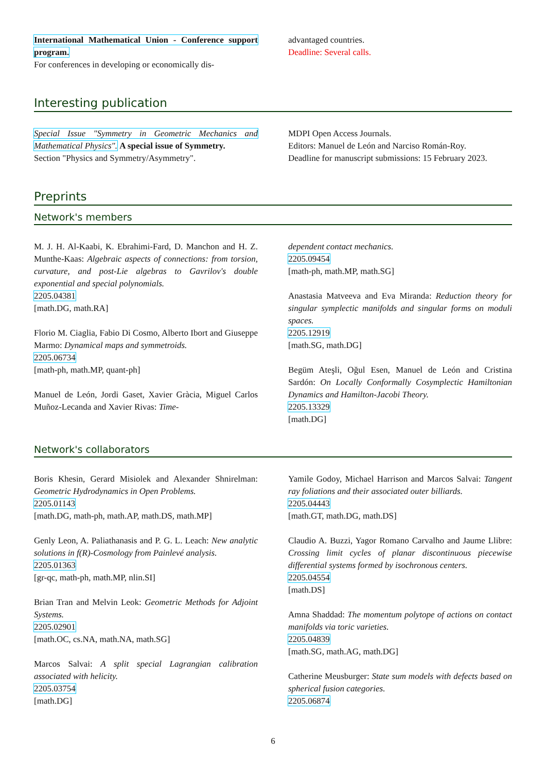International Mathematical Union - Conference support program.
For conferences in developing or economically dis-
advantaged countries.
Deadline: Several calls.
Interesting publication
Special Issue "Symmetry in Geometric Mechanics and Mathematical Physics". A special issue of Symmetry.
Section "Physics and Symmetry/Asymmetry".
MDPI Open Access Journals.
Editors: Manuel de León and Narciso Román-Roy.
Deadline for manuscript submissions: 15 February 2023.
Preprints
Network's members
M. J. H. Al-Kaabi, K. Ebrahimi-Fard, D. Manchon and H. Z. Munthe-Kaas: Algebraic aspects of connections: from torsion, curvature, and post-Lie algebras to Gavrilov's double exponential and special polynomials.
2205.04381
[math.DG, math.RA]
Florio M. Ciaglia, Fabio Di Cosmo, Alberto Ibort and Giuseppe Marmo: Dynamical maps and symmetroids.
2205.06734
[math-ph, math.MP, quant-ph]
Manuel de León, Jordi Gaset, Xavier Gràcia, Miguel Carlos Muñoz-Lecanda and Xavier Rivas: Time-
dependent contact mechanics.
2205.09454
[math-ph, math.MP, math.SG]
Anastasia Matveeva and Eva Miranda: Reduction theory for singular symplectic manifolds and singular forms on moduli spaces.
2205.12919
[math.SG, math.DG]
Begüm Ateşli, Oğul Esen, Manuel de León and Cristina Sardón: On Locally Conformally Cosymplectic Hamiltonian Dynamics and Hamilton-Jacobi Theory.
2205.13329
[math.DG]
Network's collaborators
Boris Khesin, Gerard Misiolek and Alexander Shnirelman: Geometric Hydrodynamics in Open Problems.
2205.01143
[math.DG, math-ph, math.AP, math.DS, math.MP]
Genly Leon, A. Paliathanasis and P. G. L. Leach: New analytic solutions in f(R)-Cosmology from Painlevé analysis.
2205.01363
[gr-qc, math-ph, math.MP, nlin.SI]
Brian Tran and Melvin Leok: Geometric Methods for Adjoint Systems.
2205.02901
[math.OC, cs.NA, math.NA, math.SG]
Marcos Salvai: A split special Lagrangian calibration associated with helicity.
2205.03754
[math.DG]
Yamile Godoy, Michael Harrison and Marcos Salvai: Tangent ray foliations and their associated outer billiards.
2205.04443
[math.GT, math.DG, math.DS]
Claudio A. Buzzi, Yagor Romano Carvalho and Jaume Llibre: Crossing limit cycles of planar discontinuous piecewise differential systems formed by isochronous centers.
2205.04554
[math.DS]
Amna Shaddad: The momentum polytope of actions on contact manifolds via toric varieties.
2205.04839
[math.SG, math.AG, math.DG]
Catherine Meusburger: State sum models with defects based on spherical fusion categories.
2205.06874
6